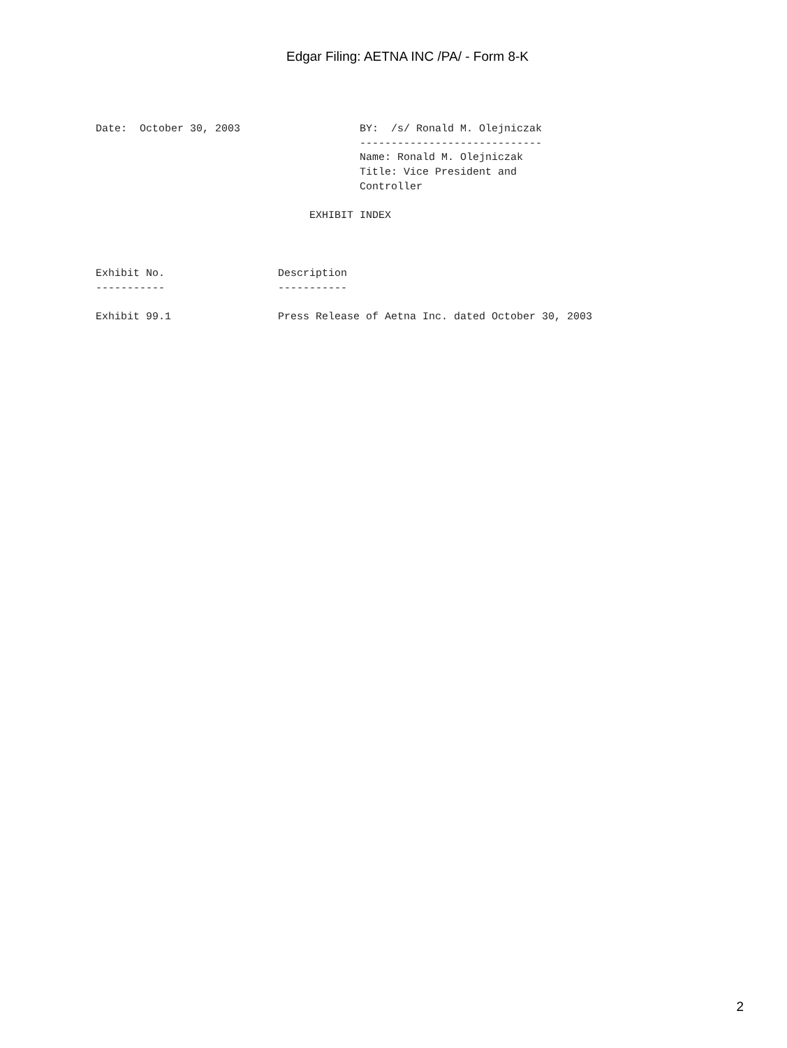Edgar Filing: AETNA INC /PA/ - Form 8-K
Date:  October 30, 2003                   BY:  /s/ Ronald M. Olejniczak
                                          -----------------------------
                                          Name: Ronald M. Olejniczak
                                          Title: Vice President and
                                          Controller

                                  EXHIBIT INDEX



Exhibit No.                  Description
-----------                  -----------

Exhibit 99.1                 Press Release of Aetna Inc. dated October 30, 2003
2